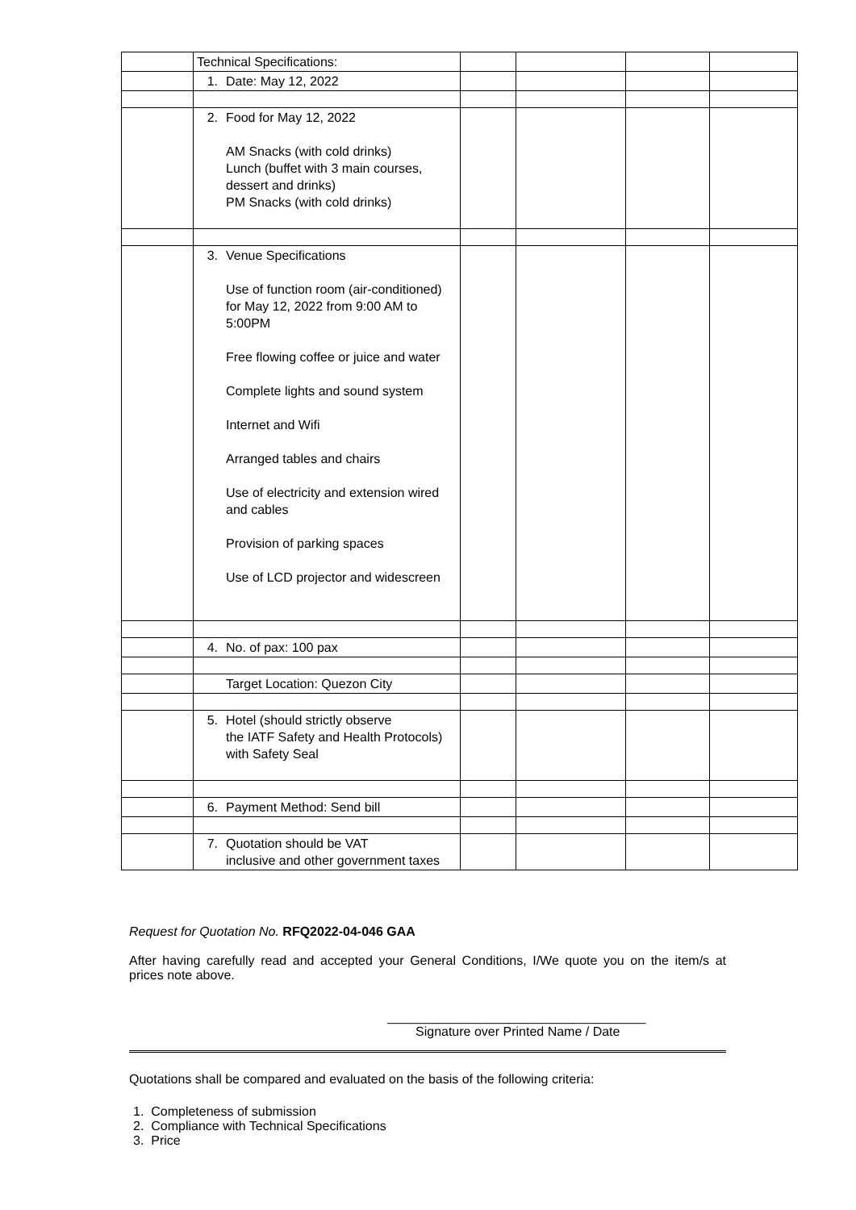| | Technical Specifications: | | | | |
| | 1. Date: May 12, 2022 | | | | |
| | 2. Food for May 12, 2022 AM Snacks (with cold drinks) Lunch (buffet with 3 main courses, dessert and drinks) PM Snacks (with cold drinks) | | | | |
| | 3. Venue Specifications Use of function room (air-conditioned) for May 12, 2022 from 9:00 AM to 5:00PM Free flowing coffee or juice and water Complete lights and sound system Internet and Wifi Arranged tables and chairs Use of electricity and extension wired and cables Provision of parking spaces Use of LCD projector and widescreen | | | | |
| | 4. No. of pax: 100 pax | | | | |
| | Target Location: Quezon City | | | | |
| | 5. Hotel (should strictly observe the IATF Safety and Health Protocols) with Safety Seal | | | | |
| | 6. Payment Method: Send bill | | | | |
| | 7. Quotation should be VAT inclusive and other government taxes | | | | |
Request for Quotation No. RFQ2022-04-046 GAA
After having carefully read and accepted your General Conditions, I/We quote you on the item/s at prices note above.
____________________________________
Signature over Printed Name / Date
Quotations shall be compared and evaluated on the basis of the following criteria:
1. Completeness of submission
2. Compliance with Technical Specifications
3. Price